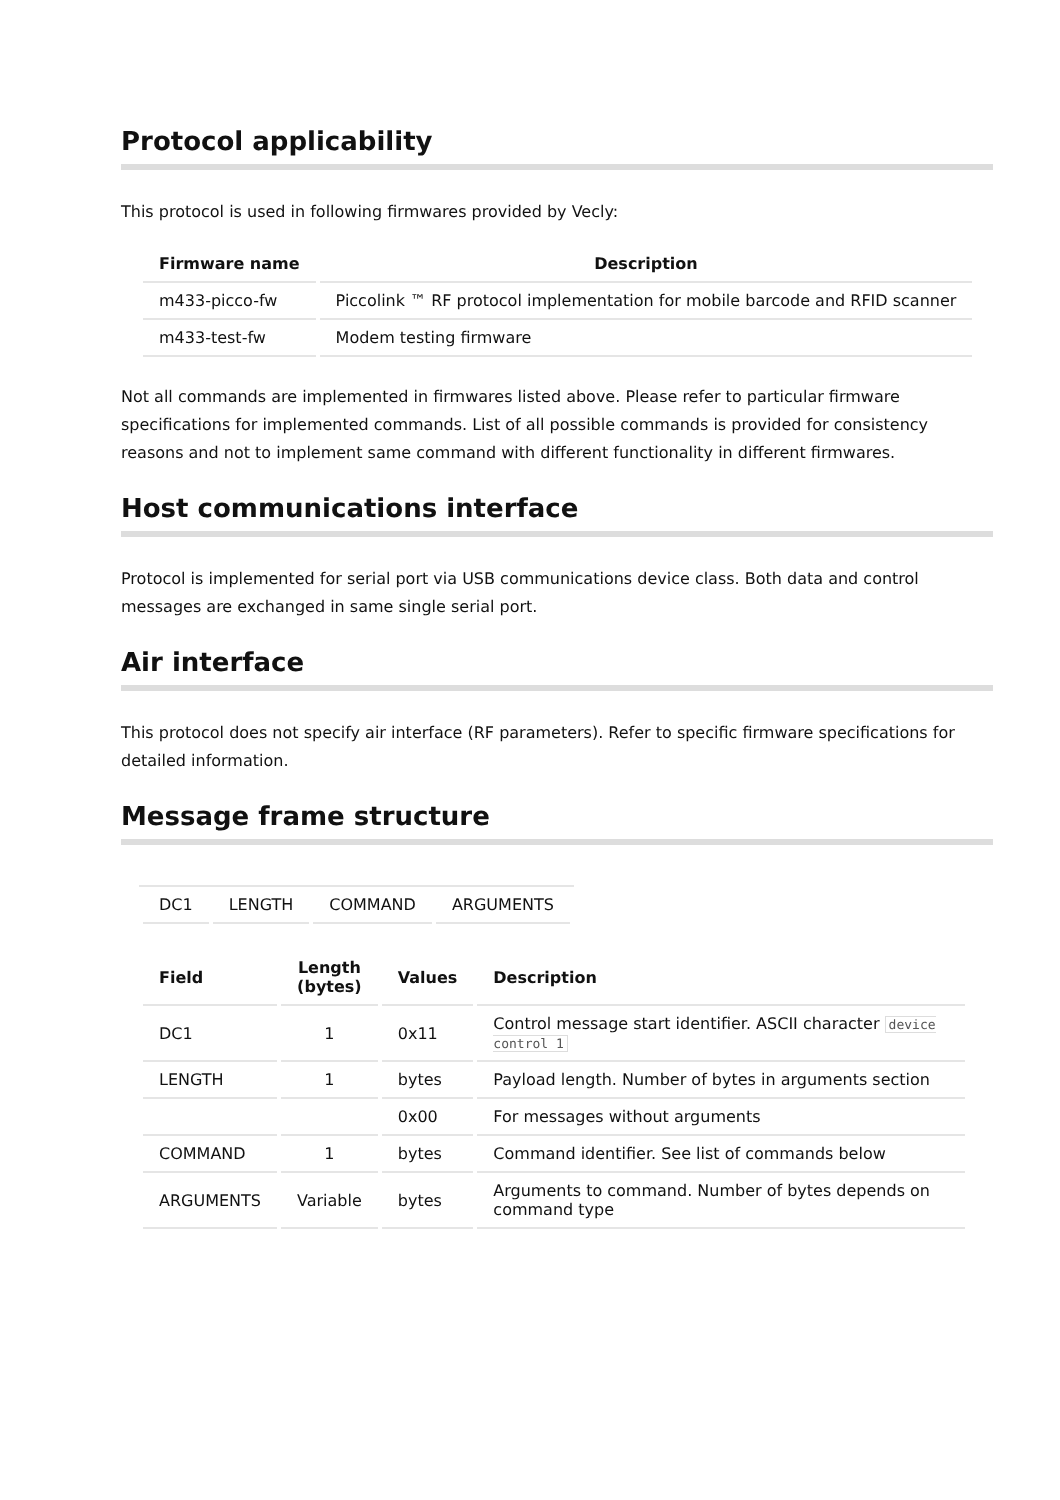Protocol applicability
This protocol is used in following firmwares provided by Vecly:
| Firmware name | Description |
| --- | --- |
| m433-picco-fw | Piccolink ™ RF protocol implementation for mobile barcode and RFID scanner |
| m433-test-fw | Modem testing firmware |
Not all commands are implemented in firmwares listed above. Please refer to particular firmware specifications for implemented commands. List of all possible commands is provided for consistency reasons and not to implement same command with different functionality in different firmwares.
Host communications interface
Protocol is implemented for serial port via USB communications device class. Both data and control messages are exchanged in same single serial port.
Air interface
This protocol does not specify air interface (RF parameters). Refer to specific firmware specifications for detailed information.
Message frame structure
| DC1 | LENGTH | COMMAND | ARGUMENTS |
| Field | Length (bytes) | Values | Description |
| --- | --- | --- | --- |
| DC1 | 1 | 0x11 | Control message start identifier. ASCII character device control 1 |
| LENGTH | 1 | bytes | Payload length. Number of bytes in arguments section |
| | | 0x00 | For messages without arguments |
| COMMAND | 1 | bytes | Command identifier. See list of commands below |
| ARGUMENTS | Variable | bytes | Arguments to command. Number of bytes depends on command type |